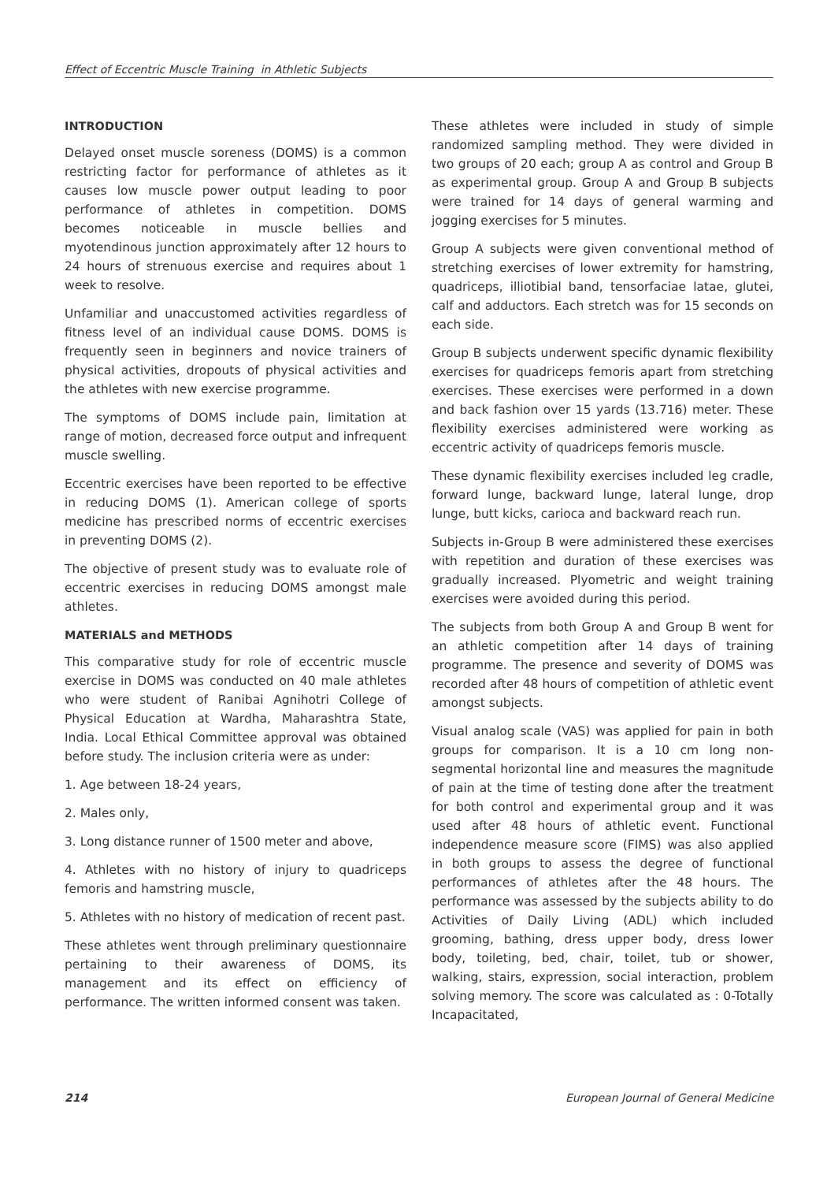Effect of Eccentric Muscle Training in Athletic Subjects
INTRODUCTION
Delayed onset muscle soreness (DOMS) is a common restricting factor for performance of athletes as it causes low muscle power output leading to poor performance of athletes in competition. DOMS becomes noticeable in muscle bellies and myotendinous junction approximately after 12 hours to 24 hours of strenuous exercise and requires about 1 week to resolve.
Unfamiliar and unaccustomed activities regardless of fitness level of an individual cause DOMS. DOMS is frequently seen in beginners and novice trainers of physical activities, dropouts of physical activities and the athletes with new exercise programme.
The symptoms of DOMS include pain, limitation at range of motion, decreased force output and infrequent muscle swelling.
Eccentric exercises have been reported to be effective in reducing DOMS (1). American college of sports medicine has prescribed norms of eccentric exercises in preventing DOMS (2).
The objective of present study was to evaluate role of eccentric exercises in reducing DOMS amongst male athletes.
MATERIALS and METHODS
This comparative study for role of eccentric muscle exercise in DOMS was conducted on 40 male athletes who were student of Ranibai Agnihotri College of Physical Education at Wardha, Maharashtra State, India. Local Ethical Committee approval was obtained before study. The inclusion criteria were as under:
1. Age between 18-24 years,
2. Males only,
3. Long distance runner of 1500 meter and above,
4. Athletes with no history of injury to quadriceps femoris and hamstring muscle,
5. Athletes with no history of medication of recent past.
These athletes went through preliminary questionnaire pertaining to their awareness of DOMS, its management and its effect on efficiency of performance. The written informed consent was taken.
These athletes were included in study of simple randomized sampling method. They were divided in two groups of 20 each; group A as control and Group B as experimental group. Group A and Group B subjects were trained for 14 days of general warming and jogging exercises for 5 minutes.
Group A subjects were given conventional method of stretching exercises of lower extremity for hamstring, quadriceps, illiotibial band, tensorfaciae latae, glutei, calf and adductors. Each stretch was for 15 seconds on each side.
Group B subjects underwent specific dynamic flexibility exercises for quadriceps femoris apart from stretching exercises. These exercises were performed in a down and back fashion over 15 yards (13.716) meter. These flexibility exercises administered were working as eccentric activity of quadriceps femoris muscle.
These dynamic flexibility exercises included leg cradle, forward lunge, backward lunge, lateral lunge, drop lunge, butt kicks, carioca and backward reach run.
Subjects in-Group B were administered these exercises with repetition and duration of these exercises was gradually increased. Plyometric and weight training exercises were avoided during this period.
The subjects from both Group A and Group B went for an athletic competition after 14 days of training programme. The presence and severity of DOMS was recorded after 48 hours of competition of athletic event amongst subjects.
Visual analog scale (VAS) was applied for pain in both groups for comparison. It is a 10 cm long non- segmental horizontal line and measures the magnitude of pain at the time of testing done after the treatment for both control and experimental group and it was used after 48 hours of athletic event. Functional independence measure score (FIMS) was also applied in both groups to assess the degree of functional performances of athletes after the 48 hours. The performance was assessed by the subjects ability to do Activities of Daily Living (ADL) which included grooming, bathing, dress upper body, dress lower body, toileting, bed, chair, toilet, tub or shower, walking, stairs, expression, social interaction, problem solving memory. The score was calculated as : 0-Totally Incapacitated,
214 European Journal of General Medicine